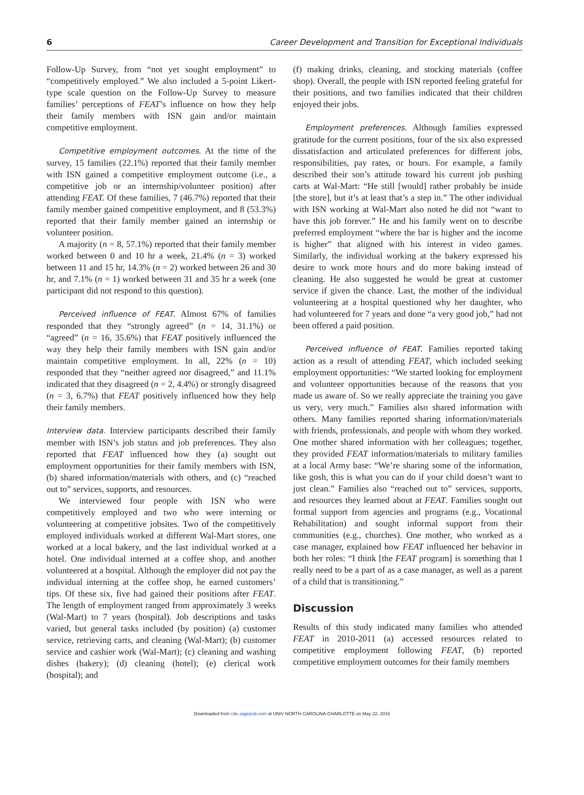6 Career Development and Transition for Exceptional Individuals
Follow-Up Survey, from “not yet sought employment” to “competitively employed.” We also included a 5-point Likert-type scale question on the Follow-Up Survey to measure families’ perceptions of FEAT’s influence on how they help their family members with ISN gain and/or maintain competitive employment.
Competitive employment outcomes. At the time of the survey, 15 families (22.1%) reported that their family member with ISN gained a competitive employment outcome (i.e., a competitive job or an internship/volunteer position) after attending FEAT. Of these families, 7 (46.7%) reported that their family member gained competitive employment, and 8 (53.3%) reported that their family member gained an internship or volunteer position.
A majority (n = 8, 57.1%) reported that their family member worked between 0 and 10 hr a week, 21.4% (n = 3) worked between 11 and 15 hr, 14.3% (n = 2) worked between 26 and 30 hr, and 7.1% (n = 1) worked between 31 and 35 hr a week (one participant did not respond to this question).
Perceived influence of FEAT. Almost 67% of families responded that they “strongly agreed” (n = 14, 31.1%) or “agreed” (n = 16, 35.6%) that FEAT positively influenced the way they help their family members with ISN gain and/or maintain competitive employment. In all, 22% (n = 10) responded that they “neither agreed nor disagreed,” and 11.1% indicated that they disagreed (n = 2, 4.4%) or strongly disagreed (n = 3, 6.7%) that FEAT positively influenced how they help their family members.
Interview data. Interview participants described their family member with ISN’s job status and job preferences. They also reported that FEAT influenced how they (a) sought out employment opportunities for their family members with ISN, (b) shared information/materials with others, and (c) “reached out to” services, supports, and resources.
We interviewed four people with ISN who were competitively employed and two who were interning or volunteering at competitive jobsites. Two of the competitively employed individuals worked at different Wal-Mart stores, one worked at a local bakery, and the last individual worked at a hotel. One individual interned at a coffee shop, and another volunteered at a hospital. Although the employer did not pay the individual interning at the coffee shop, he earned customers’ tips. Of these six, five had gained their positions after FEAT. The length of employment ranged from approximately 3 weeks (Wal-Mart) to 7 years (hospital). Job descriptions and tasks varied, but general tasks included (by position) (a) customer service, retrieving carts, and cleaning (Wal-Mart); (b) customer service and cashier work (Wal-Mart); (c) cleaning and washing dishes (bakery); (d) cleaning (hotel); (e) clerical work (hospital); and
(f) making drinks, cleaning, and stocking materials (coffee shop). Overall, the people with ISN reported feeling grateful for their positions, and two families indicated that their children enjoyed their jobs.
Employment preferences. Although families expressed gratitude for the current positions, four of the six also expressed dissatisfaction and articulated preferences for different jobs, responsibilities, pay rates, or hours. For example, a family described their son’s attitude toward his current job pushing carts at Wal-Mart: “He still [would] rather probably be inside [the store], but it’s at least that’s a step in.” The other individual with ISN working at Wal-Mart also noted he did not “want to have this job forever.” He and his family went on to describe preferred employment “where the bar is higher and the income is higher” that aligned with his interest in video games. Similarly, the individual working at the bakery expressed his desire to work more hours and do more baking instead of cleaning. He also suggested he would be great at customer service if given the chance. Last, the mother of the individual volunteering at a hospital questioned why her daughter, who had volunteered for 7 years and done “a very good job,” had not been offered a paid position.
Perceived influence of FEAT. Families reported taking action as a result of attending FEAT, which included seeking employment opportunities: “We started looking for employment and volunteer opportunities because of the reasons that you made us aware of. So we really appreciate the training you gave us very, very much.” Families also shared information with others. Many families reported sharing information/materials with friends, professionals, and people with whom they worked. One mother shared information with her colleagues; together, they provided FEAT information/materials to military families at a local Army base: “We’re sharing some of the information, like gosh, this is what you can do if your child doesn’t want to just clean.” Families also “reached out to” services, supports, and resources they learned about at FEAT. Families sought out formal support from agencies and programs (e.g., Vocational Rehabilitation) and sought informal support from their communities (e.g., churches). One mother, who worked as a case manager, explained how FEAT influenced her behavior in both her roles: “I think [the FEAT program] is something that I really need to be a part of as a case manager, as well as a parent of a child that is transitioning.”
Discussion
Results of this study indicated many families who attended FEAT in 2010-2011 (a) accessed resources related to competitive employment following FEAT, (b) reported competitive employment outcomes for their family members
Downloaded from cde.sagepub.com at UNIV NORTH CAROLINA-CHARLOTTE on May 22, 2015